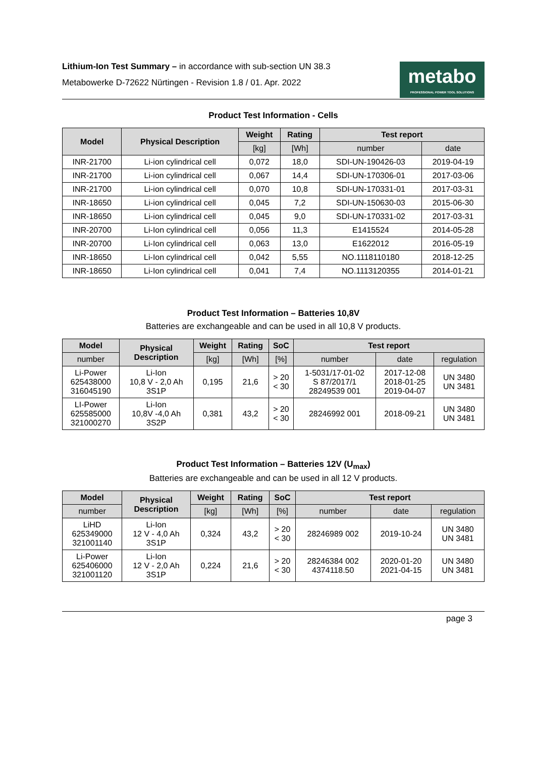Lithium-Ion Test Summary – in accordance with sub-section UN 38.3
Metabowerke D-72622 Nürtingen - Revision 1.8 / 01. Apr. 2022
metabo
PROFESSIONAL POWER TOOL SOLUTIONS
Product Test Information - Cells
| Model | Physical Description | Weight | Rating | Test report | |
| --- | --- | --- | --- | --- | --- |
| | | [kg] | [Wh] | number | date |
| INR-21700 | Li-ion cylindrical cell | 0,072 | 18,0 | SDI-UN-190426-03 | 2019-04-19 |
| INR-21700 | Li-ion cylindrical cell | 0,067 | 14,4 | SDI-UN-170306-01 | 2017-03-06 |
| INR-21700 | Li-ion cylindrical cell | 0,070 | 10,8 | SDI-UN-170331-01 | 2017-03-31 |
| INR-18650 | Li-ion cylindrical cell | 0,045 | 7,2 | SDI-UN-150630-03 | 2015-06-30 |
| INR-18650 | Li-ion cylindrical cell | 0,045 | 9,0 | SDI-UN-170331-02 | 2017-03-31 |
| INR-20700 | Li-Ion cylindrical cell | 0,056 | 11,3 | E1415524 | 2014-05-28 |
| INR-20700 | Li-Ion cylindrical cell | 0,063 | 13,0 | E1622012 | 2016-05-19 |
| INR-18650 | Li-Ion cylindrical cell | 0,042 | 5,55 | NO.1118110180 | 2018-12-25 |
| INR-18650 | Li-Ion cylindrical cell | 0,041 | 7,4 | NO.1113120355 | 2014-01-21 |
Product Test Information – Batteries 10,8V
Batteries are exchangeable and can be used in all 10,8 V products.
| Model | Physical Description | Weight | Rating | SoC | Test report | | |
| --- | --- | --- | --- | --- | --- | --- | --- |
| number | | [kg] | [Wh] | [%] | number | date | regulation |
| Li-Power 625438000 316045190 | Li-Ion 10,8 V - 2,0 Ah 3S1P | 0,195 | 21,6 | > 20 < 30 | 1-5031/17-01-02 S 87/2017/1 28249539 001 | 2017-12-08 2018-01-25 2019-04-07 | UN 3480 UN 3481 |
| LI-Power 625585000 321000270 | Li-Ion 10,8V -4,0 Ah 3S2P | 0,381 | 43,2 | > 20 < 30 | 28246992 001 | 2018-09-21 | UN 3480 UN 3481 |
Product Test Information – Batteries 12V (U<sub>max</sub>)
Batteries are exchangeable and can be used in all 12 V products.
| Model | Physical Description | Weight | Rating | SoC | Test report | | |
| --- | --- | --- | --- | --- | --- | --- | --- |
| number | | [kg] | [Wh] | [%] | number | date | regulation |
| LiHD 625349000 321001140 | Li-Ion 12 V - 4,0 Ah 3S1P | 0,324 | 43,2 | > 20 < 30 | 28246989 002 | 2019-10-24 | UN 3480 UN 3481 |
| Li-Power 625406000 321001120 | Li-Ion 12 V - 2,0 Ah 3S1P | 0,224 | 21,6 | > 20 < 30 | 28246384 002 4374118.50 | 2020-01-20 2021-04-15 | UN 3480 UN 3481 |
page 3